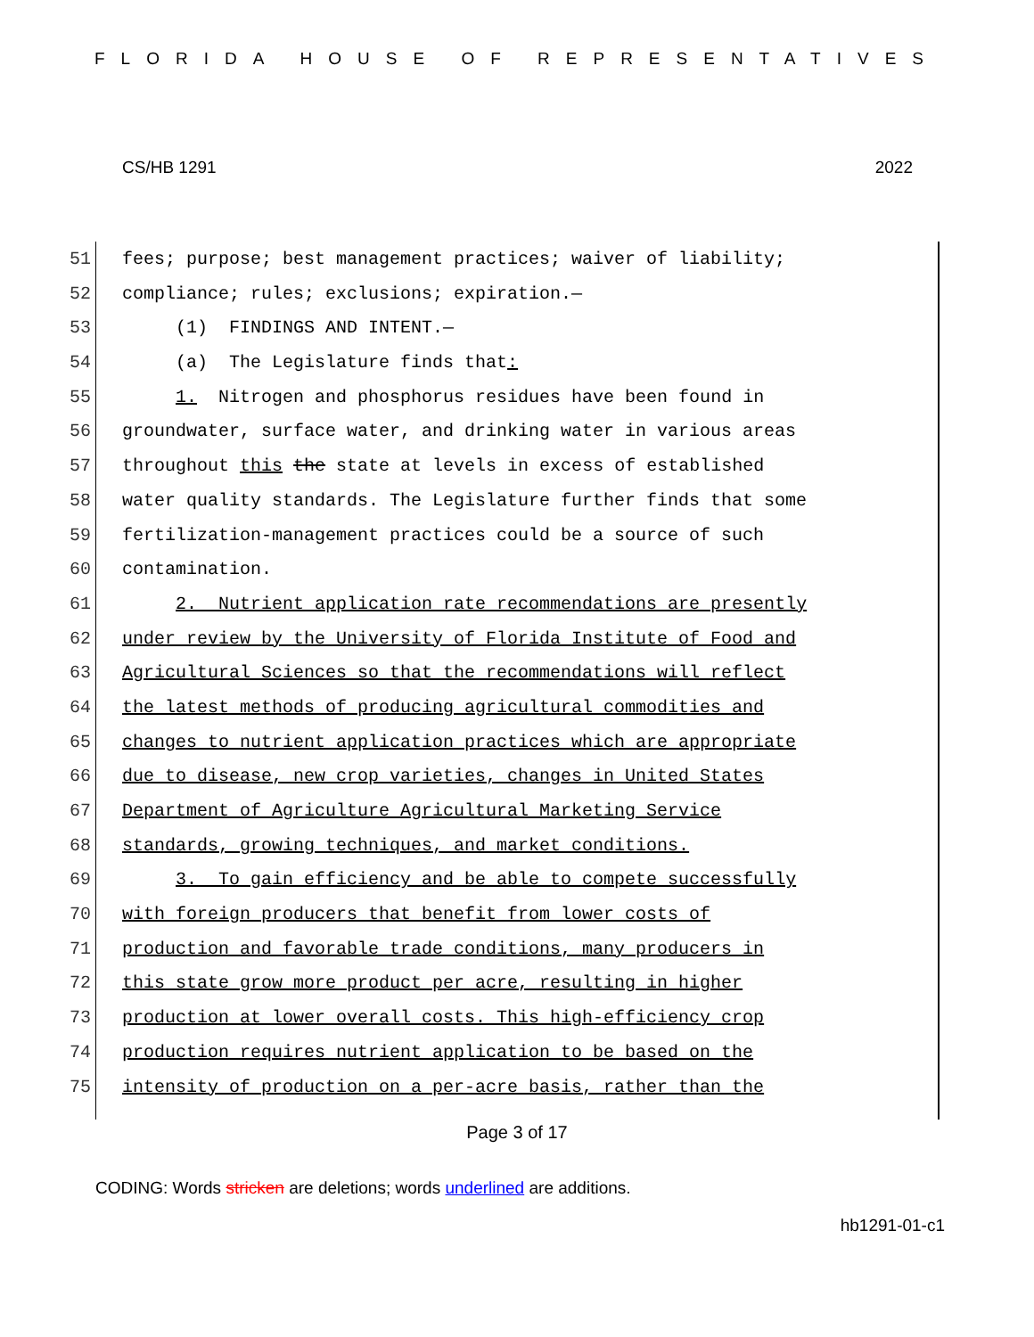FLORIDA HOUSE OF REPRESENTATIVES
CS/HB 1291 2022
51 fees; purpose; best management practices; waiver of liability;
52 compliance; rules; exclusions; expiration.—
53 (1) FINDINGS AND INTENT.—
54 (a) The Legislature finds that:
55 1. Nitrogen and phosphorus residues have been found in
56 groundwater, surface water, and drinking water in various areas
57 throughout this the state at levels in excess of established
58 water quality standards. The Legislature further finds that some
59 fertilization-management practices could be a source of such
60 contamination.
61 2. Nutrient application rate recommendations are presently
62 under review by the University of Florida Institute of Food and
63 Agricultural Sciences so that the recommendations will reflect
64 the latest methods of producing agricultural commodities and
65 changes to nutrient application practices which are appropriate
66 due to disease, new crop varieties, changes in United States
67 Department of Agriculture Agricultural Marketing Service
68 standards, growing techniques, and market conditions.
69 3. To gain efficiency and be able to compete successfully
70 with foreign producers that benefit from lower costs of
71 production and favorable trade conditions, many producers in
72 this state grow more product per acre, resulting in higher
73 production at lower overall costs. This high-efficiency crop
74 production requires nutrient application to be based on the
75 intensity of production on a per-acre basis, rather than the
Page 3 of 17
CODING: Words stricken are deletions; words underlined are additions.
hb1291-01-c1